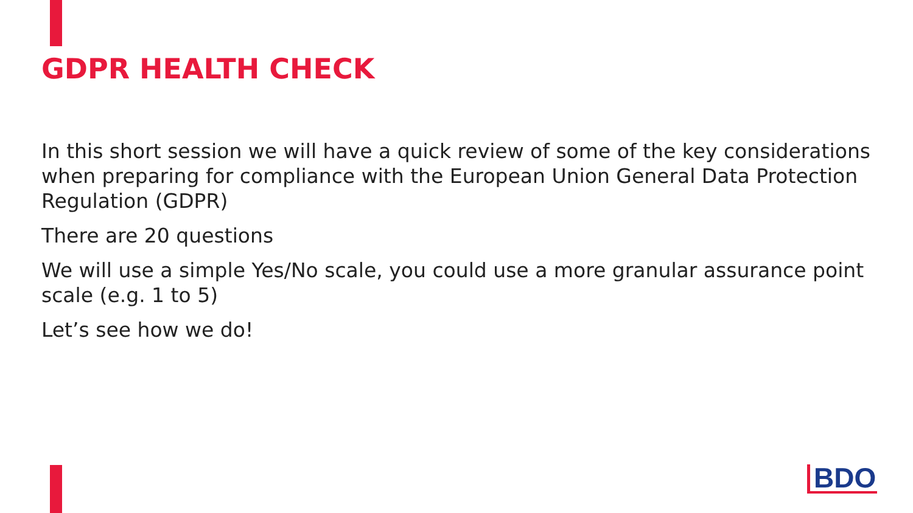GDPR HEALTH CHECK
In this short session we will have a quick review of some of the key considerations when preparing for compliance with the European Union General Data Protection Regulation (GDPR)
There are 20 questions
We will use a simple Yes/No scale, you could use a more granular assurance point scale (e.g. 1 to 5)
Let’s see how we do!
BDO